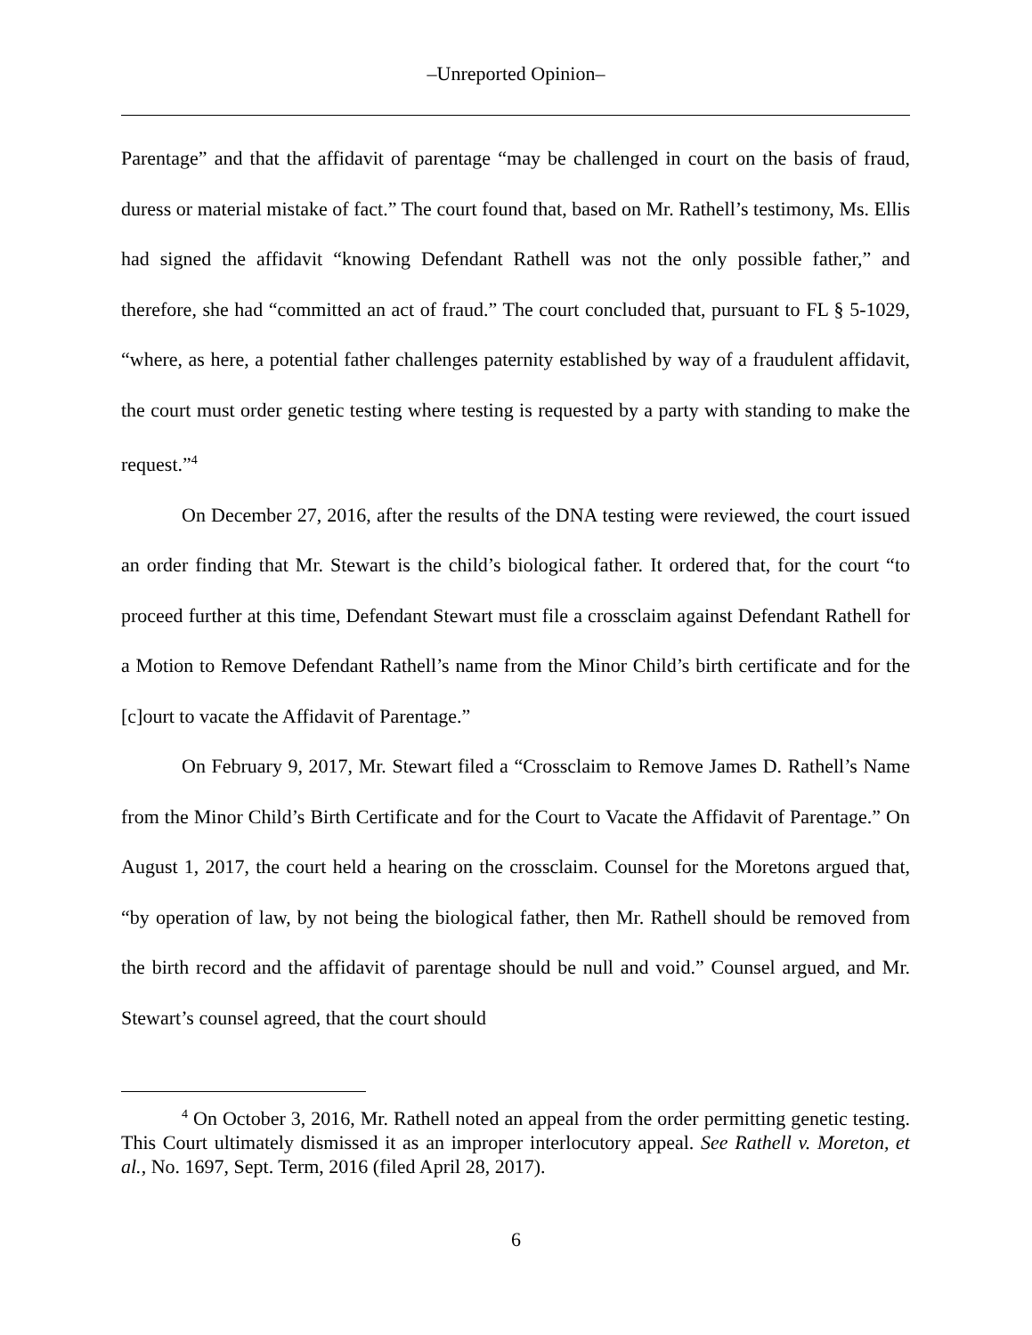‒Unreported Opinion‒
Parentage” and that the affidavit of parentage “may be challenged in court on the basis of fraud, duress or material mistake of fact.” The court found that, based on Mr. Rathell’s testimony, Ms. Ellis had signed the affidavit “knowing Defendant Rathell was not the only possible father,” and therefore, she had “committed an act of fraud.” The court concluded that, pursuant to FL § 5-1029, “where, as here, a potential father challenges paternity established by way of a fraudulent affidavit, the court must order genetic testing where testing is requested by a party with standing to make the request.”<sup>4</sup>
On December 27, 2016, after the results of the DNA testing were reviewed, the court issued an order finding that Mr. Stewart is the child’s biological father. It ordered that, for the court “to proceed further at this time, Defendant Stewart must file a crossclaim against Defendant Rathell for a Motion to Remove Defendant Rathell’s name from the Minor Child’s birth certificate and for the [c]ourt to vacate the Affidavit of Parentage.”
On February 9, 2017, Mr. Stewart filed a “Crossclaim to Remove James D. Rathell’s Name from the Minor Child’s Birth Certificate and for the Court to Vacate the Affidavit of Parentage.” On August 1, 2017, the court held a hearing on the crossclaim. Counsel for the Moretons argued that, “by operation of law, by not being the biological father, then Mr. Rathell should be removed from the birth record and the affidavit of parentage should be null and void.” Counsel argued, and Mr. Stewart’s counsel agreed, that the court should
<sup>4</sup> On October 3, 2016, Mr. Rathell noted an appeal from the order permitting genetic testing. This Court ultimately dismissed it as an improper interlocutory appeal. See Rathell v. Moreton, et al., No. 1697, Sept. Term, 2016 (filed April 28, 2017).
6